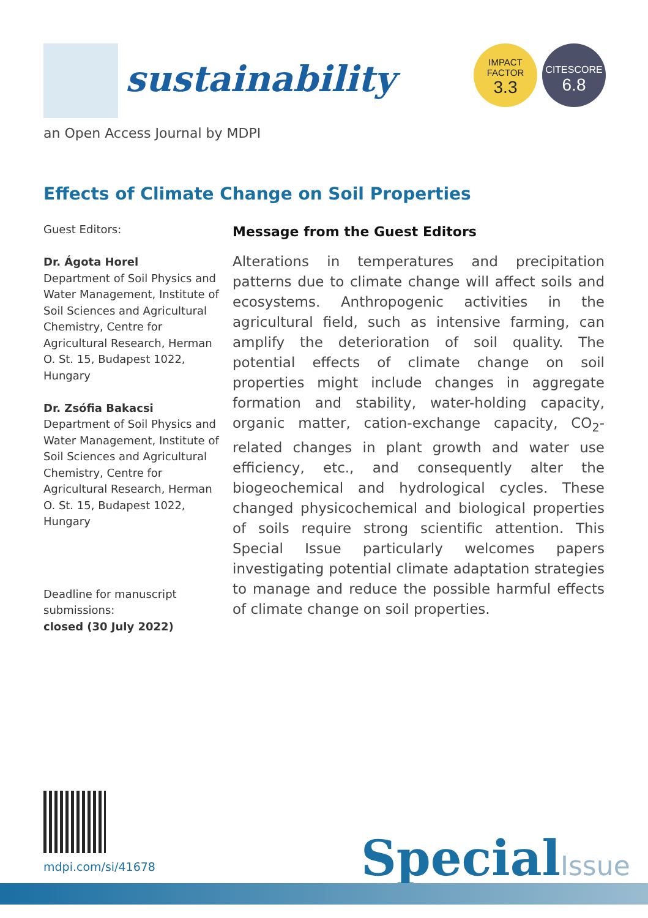sustainability
IMPACT
FACTOR
3.3
CITESCORE
6.8
an Open Access Journal by MDPI
Effects of Climate Change on Soil Properties
Guest Editors:
Dr. Ágota Horel
Department of Soil Physics and Water Management, Institute of Soil Sciences and Agricultural Chemistry, Centre for Agricultural Research, Herman O. St. 15, Budapest 1022, Hungary
Dr. Zsófia Bakacsi
Department of Soil Physics and Water Management, Institute of Soil Sciences and Agricultural Chemistry, Centre for Agricultural Research, Herman O. St. 15, Budapest 1022, Hungary
Deadline for manuscript submissions:
closed (30 July 2022)
Message from the Guest Editors
Alterations in temperatures and precipitation patterns due to climate change will affect soils and ecosystems. Anthropogenic activities in the agricultural field, such as intensive farming, can amplify the deterioration of soil quality. The potential effects of climate change on soil properties might include changes in aggregate formation and stability, water-holding capacity, organic matter, cation-exchange capacity, CO<sub>2</sub>-related changes in plant growth and water use efficiency, etc., and consequently alter the biogeochemical and hydrological cycles. These changed physicochemical and biological properties of soils require strong scientific attention. This Special Issue particularly welcomes papers investigating potential climate adaptation strategies to manage and reduce the possible harmful effects of climate change on soil properties.
mdpi.com/si/41678 SpecialIssue